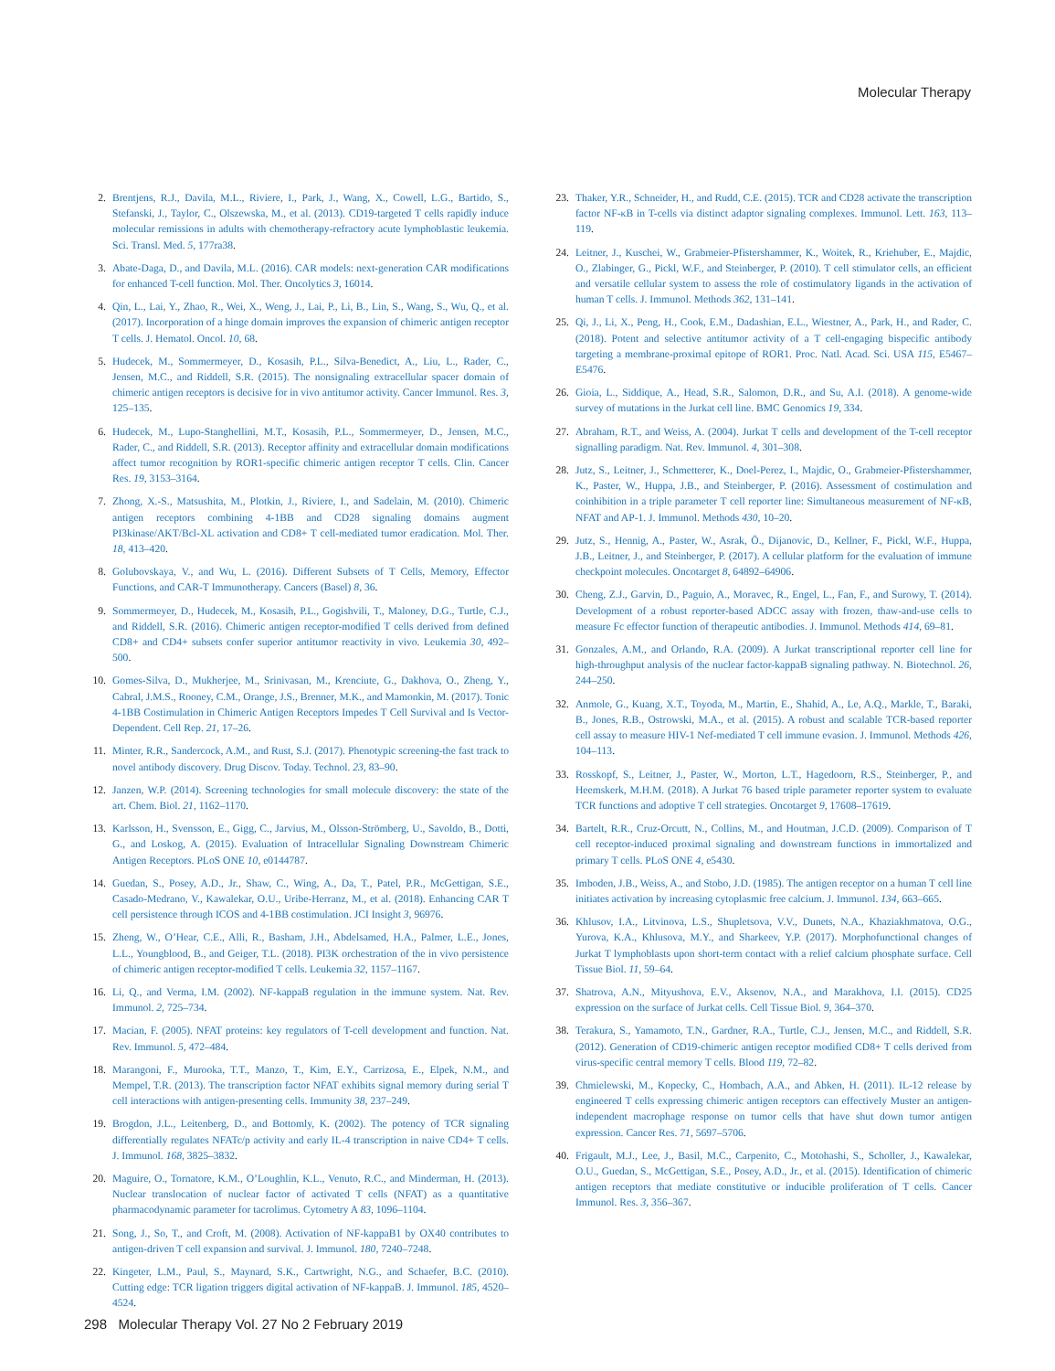Molecular Therapy
2. Brentjens, R.J., Davila, M.L., Riviere, I., Park, J., Wang, X., Cowell, L.G., Bartido, S., Stefanski, J., Taylor, C., Olszewska, M., et al. (2013). CD19-targeted T cells rapidly induce molecular remissions in adults with chemotherapy-refractory acute lymphoblastic leukemia. Sci. Transl. Med. 5, 177ra38.
3. Abate-Daga, D., and Davila, M.L. (2016). CAR models: next-generation CAR modifications for enhanced T-cell function. Mol. Ther. Oncolytics 3, 16014.
4. Qin, L., Lai, Y., Zhao, R., Wei, X., Weng, J., Lai, P., Li, B., Lin, S., Wang, S., Wu, Q., et al. (2017). Incorporation of a hinge domain improves the expansion of chimeric antigen receptor T cells. J. Hematol. Oncol. 10, 68.
5. Hudecek, M., Sommermeyer, D., Kosasih, P.L., Silva-Benedict, A., Liu, L., Rader, C., Jensen, M.C., and Riddell, S.R. (2015). The nonsignaling extracellular spacer domain of chimeric antigen receptors is decisive for in vivo antitumor activity. Cancer Immunol. Res. 3, 125–135.
6. Hudecek, M., Lupo-Stanghellini, M.T., Kosasih, P.L., Sommermeyer, D., Jensen, M.C., Rader, C., and Riddell, S.R. (2013). Receptor affinity and extracellular domain modifications affect tumor recognition by ROR1-specific chimeric antigen receptor T cells. Clin. Cancer Res. 19, 3153–3164.
7. Zhong, X.-S., Matsushita, M., Plotkin, J., Riviere, I., and Sadelain, M. (2010). Chimeric antigen receptors combining 4-1BB and CD28 signaling domains augment PI3kinase/AKT/Bcl-XL activation and CD8+ T cell-mediated tumor eradication. Mol. Ther. 18, 413–420.
8. Golubovskaya, V., and Wu, L. (2016). Different Subsets of T Cells, Memory, Effector Functions, and CAR-T Immunotherapy. Cancers (Basel) 8, 36.
9. Sommermeyer, D., Hudecek, M., Kosasih, P.L., Gogishvili, T., Maloney, D.G., Turtle, C.J., and Riddell, S.R. (2016). Chimeric antigen receptor-modified T cells derived from defined CD8+ and CD4+ subsets confer superior antitumor reactivity in vivo. Leukemia 30, 492–500.
10. Gomes-Silva, D., Mukherjee, M., Srinivasan, M., Krenciute, G., Dakhova, O., Zheng, Y., Cabral, J.M.S., Rooney, C.M., Orange, J.S., Brenner, M.K., and Mamonkin, M. (2017). Tonic 4-1BB Costimulation in Chimeric Antigen Receptors Impedes T Cell Survival and Is Vector-Dependent. Cell Rep. 21, 17–26.
11. Minter, R.R., Sandercock, A.M., and Rust, S.J. (2017). Phenotypic screening-the fast track to novel antibody discovery. Drug Discov. Today. Technol. 23, 83–90.
12. Janzen, W.P. (2014). Screening technologies for small molecule discovery: the state of the art. Chem. Biol. 21, 1162–1170.
13. Karlsson, H., Svensson, E., Gigg, C., Jarvius, M., Olsson-Strömberg, U., Savoldo, B., Dotti, G., and Loskog, A. (2015). Evaluation of Intracellular Signaling Downstream Chimeric Antigen Receptors. PLoS ONE 10, e0144787.
14. Guedan, S., Posey, A.D., Jr., Shaw, C., Wing, A., Da, T., Patel, P.R., McGettigan, S.E., Casado-Medrano, V., Kawalekar, O.U., Uribe-Herranz, M., et al. (2018). Enhancing CAR T cell persistence through ICOS and 4-1BB costimulation. JCI Insight 3, 96976.
15. Zheng, W., O’Hear, C.E., Alli, R., Basham, J.H., Abdelsamed, H.A., Palmer, L.E., Jones, L.L., Youngblood, B., and Geiger, T.L. (2018). PI3K orchestration of the in vivo persistence of chimeric antigen receptor-modified T cells. Leukemia 32, 1157–1167.
16. Li, Q., and Verma, I.M. (2002). NF-kappaB regulation in the immune system. Nat. Rev. Immunol. 2, 725–734.
17. Macian, F. (2005). NFAT proteins: key regulators of T-cell development and function. Nat. Rev. Immunol. 5, 472–484.
18. Marangoni, F., Murooka, T.T., Manzo, T., Kim, E.Y., Carrizosa, E., Elpek, N.M., and Mempel, T.R. (2013). The transcription factor NFAT exhibits signal memory during serial T cell interactions with antigen-presenting cells. Immunity 38, 237–249.
19. Brogdon, J.L., Leitenberg, D., and Bottomly, K. (2002). The potency of TCR signaling differentially regulates NFATc/p activity and early IL-4 transcription in naive CD4+ T cells. J. Immunol. 168, 3825–3832.
20. Maguire, O., Tornatore, K.M., O’Loughlin, K.L., Venuto, R.C., and Minderman, H. (2013). Nuclear translocation of nuclear factor of activated T cells (NFAT) as a quantitative pharmacodynamic parameter for tacrolimus. Cytometry A 83, 1096–1104.
21. Song, J., So, T., and Croft, M. (2008). Activation of NF-kappaB1 by OX40 contributes to antigen-driven T cell expansion and survival. J. Immunol. 180, 7240–7248.
22. Kingeter, L.M., Paul, S., Maynard, S.K., Cartwright, N.G., and Schaefer, B.C. (2010). Cutting edge: TCR ligation triggers digital activation of NF-kappaB. J. Immunol. 185, 4520–4524.
23. Thaker, Y.R., Schneider, H., and Rudd, C.E. (2015). TCR and CD28 activate the transcription factor NF-κB in T-cells via distinct adaptor signaling complexes. Immunol. Lett. 163, 113–119.
24. Leitner, J., Kuschei, W., Grabmeier-Pfistershammer, K., Woitek, R., Kriehuber, E., Majdic, O., Zlabinger, G., Pickl, W.F., and Steinberger, P. (2010). T cell stimulator cells, an efficient and versatile cellular system to assess the role of costimulatory ligands in the activation of human T cells. J. Immunol. Methods 362, 131–141.
25. Qi, J., Li, X., Peng, H., Cook, E.M., Dadashian, E.L., Wiestner, A., Park, H., and Rader, C. (2018). Potent and selective antitumor activity of a T cell-engaging bispecific antibody targeting a membrane-proximal epitope of ROR1. Proc. Natl. Acad. Sci. USA 115, E5467–E5476.
26. Gioia, L., Siddique, A., Head, S.R., Salomon, D.R., and Su, A.I. (2018). A genome-wide survey of mutations in the Jurkat cell line. BMC Genomics 19, 334.
27. Abraham, R.T., and Weiss, A. (2004). Jurkat T cells and development of the T-cell receptor signalling paradigm. Nat. Rev. Immunol. 4, 301–308.
28. Jutz, S., Leitner, J., Schmetterer, K., Doel-Perez, I., Majdic, O., Grabmeier-Pfistershammer, K., Paster, W., Huppa, J.B., and Steinberger, P. (2016). Assessment of costimulation and coinhibition in a triple parameter T cell reporter line: Simultaneous measurement of NF-κB, NFAT and AP-1. J. Immunol. Methods 430, 10–20.
29. Jutz, S., Hennig, A., Paster, W., Asrak, Ö., Dijanovic, D., Kellner, F., Pickl, W.F., Huppa, J.B., Leitner, J., and Steinberger, P. (2017). A cellular platform for the evaluation of immune checkpoint molecules. Oncotarget 8, 64892–64906.
30. Cheng, Z.J., Garvin, D., Paguio, A., Moravec, R., Engel, L., Fan, F., and Surowy, T. (2014). Development of a robust reporter-based ADCC assay with frozen, thaw-and-use cells to measure Fc effector function of therapeutic antibodies. J. Immunol. Methods 414, 69–81.
31. Gonzales, A.M., and Orlando, R.A. (2009). A Jurkat transcriptional reporter cell line for high-throughput analysis of the nuclear factor-kappaB signaling pathway. N. Biotechnol. 26, 244–250.
32. Anmole, G., Kuang, X.T., Toyoda, M., Martin, E., Shahid, A., Le, A.Q., Markle, T., Baraki, B., Jones, R.B., Ostrowski, M.A., et al. (2015). A robust and scalable TCR-based reporter cell assay to measure HIV-1 Nef-mediated T cell immune evasion. J. Immunol. Methods 426, 104–113.
33. Rosskopf, S., Leitner, J., Paster, W., Morton, L.T., Hagedoorn, R.S., Steinberger, P., and Heemskerk, M.H.M. (2018). A Jurkat 76 based triple parameter reporter system to evaluate TCR functions and adoptive T cell strategies. Oncotarget 9, 17608–17619.
34. Bartelt, R.R., Cruz-Orcutt, N., Collins, M., and Houtman, J.C.D. (2009). Comparison of T cell receptor-induced proximal signaling and downstream functions in immortalized and primary T cells. PLoS ONE 4, e5430.
35. Imboden, J.B., Weiss, A., and Stobo, J.D. (1985). The antigen receptor on a human T cell line initiates activation by increasing cytoplasmic free calcium. J. Immunol. 134, 663–665.
36. Khlusov, I.A., Litvinova, L.S., Shupletsova, V.V., Dunets, N.A., Khaziakhmatova, O.G., Yurova, K.A., Khlusova, M.Y., and Sharkeev, Y.P. (2017). Morphofunctional changes of Jurkat T lymphoblasts upon short-term contact with a relief calcium phosphate surface. Cell Tissue Biol. 11, 59–64.
37. Shatrova, A.N., Mityushova, E.V., Aksenov, N.A., and Marakhova, I.I. (2015). CD25 expression on the surface of Jurkat cells. Cell Tissue Biol. 9, 364–370.
38. Terakura, S., Yamamoto, T.N., Gardner, R.A., Turtle, C.J., Jensen, M.C., and Riddell, S.R. (2012). Generation of CD19-chimeric antigen receptor modified CD8+ T cells derived from virus-specific central memory T cells. Blood 119, 72–82.
39. Chmielewski, M., Kopecky, C., Hombach, A.A., and Abken, H. (2011). IL-12 release by engineered T cells expressing chimeric antigen receptors can effectively Muster an antigen-independent macrophage response on tumor cells that have shut down tumor antigen expression. Cancer Res. 71, 5697–5706.
40. Frigault, M.J., Lee, J., Basil, M.C., Carpenito, C., Motohashi, S., Scholler, J., Kawalekar, O.U., Guedan, S., McGettigan, S.E., Posey, A.D., Jr., et al. (2015). Identification of chimeric antigen receptors that mediate constitutive or inducible proliferation of T cells. Cancer Immunol. Res. 3, 356–367.
298 Molecular Therapy Vol. 27 No 2 February 2019